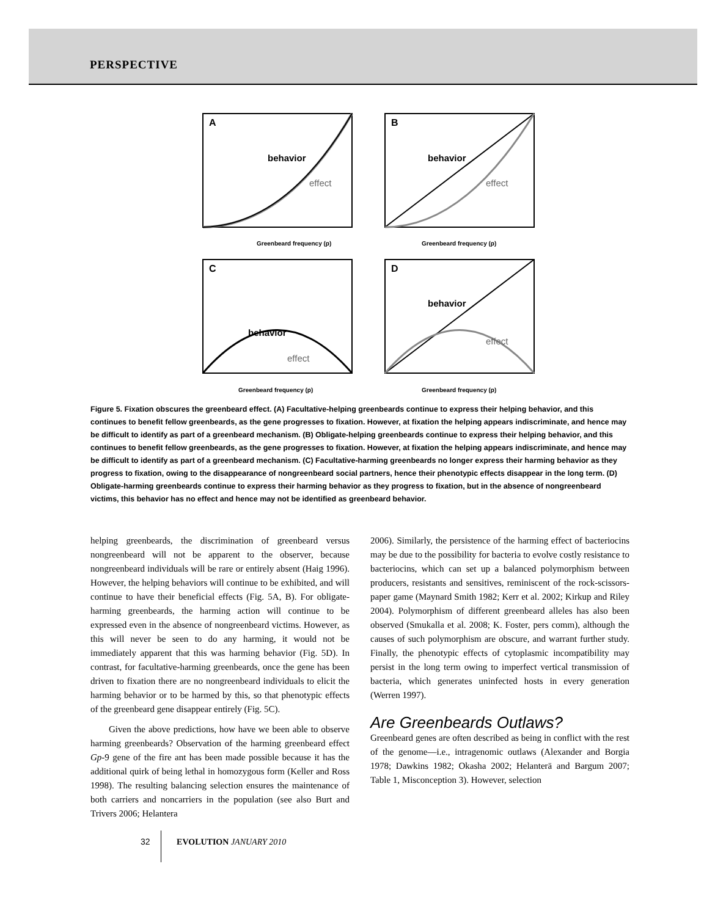PERSPECTIVE
A
behavior
effect
Greenbeard frequency (p)
B
behavior
effect
Greenbeard frequency (p)
C
behavior
effect
Greenbeard frequency (p)
D
behavior
effect
Greenbeard frequency (p)
Figure 5. Fixation obscures the greenbeard effect. (A) Facultative-helping greenbeards continue to express their helping behavior, and this continues to benefit fellow greenbeards, as the gene progresses to fixation. However, at fixation the helping appears indiscriminate, and hence may be difficult to identify as part of a greenbeard mechanism. (B) Obligate-helping greenbeards continue to express their helping behavior, and this continues to benefit fellow greenbeards, as the gene progresses to fixation. However, at fixation the helping appears indiscriminate, and hence may be difficult to identify as part of a greenbeard mechanism. (C) Facultative-harming greenbeards no longer express their harming behavior as they progress to fixation, owing to the disappearance of nongreenbeard social partners, hence their phenotypic effects disappear in the long term. (D) Obligate-harming greenbeards continue to express their harming behavior as they progress to fixation, but in the absence of nongreenbeard victims, this behavior has no effect and hence may not be identified as greenbeard behavior.
helping greenbeards, the discrimination of greenbeard versus nongreenbeard will not be apparent to the observer, because nongreenbeard individuals will be rare or entirely absent (Haig 1996). However, the helping behaviors will continue to be exhibited, and will continue to have their beneficial effects (Fig. 5A, B). For obligate-harming greenbeards, the harming action will continue to be expressed even in the absence of nongreenbeard victims. However, as this will never be seen to do any harming, it would not be immediately apparent that this was harming behavior (Fig. 5D). In contrast, for facultative-harming greenbeards, once the gene has been driven to fixation there are no nongreenbeard individuals to elicit the harming behavior or to be harmed by this, so that phenotypic effects of the greenbeard gene disappear entirely (Fig. 5C).
Given the above predictions, how have we been able to observe harming greenbeards? Observation of the harming greenbeard effect Gp-9 gene of the fire ant has been made possible because it has the additional quirk of being lethal in homozygous form (Keller and Ross 1998). The resulting balancing selection ensures the maintenance of both carriers and noncarriers in the population (see also Burt and Trivers 2006; Helantera
2006). Similarly, the persistence of the harming effect of bacteriocins may be due to the possibility for bacteria to evolve costly resistance to bacteriocins, which can set up a balanced polymorphism between producers, resistants and sensitives, reminiscent of the rock-scissors-paper game (Maynard Smith 1982; Kerr et al. 2002; Kirkup and Riley 2004). Polymorphism of different greenbeard alleles has also been observed (Smukalla et al. 2008; K. Foster, pers comm), although the causes of such polymorphism are obscure, and warrant further study. Finally, the phenotypic effects of cytoplasmic incompatibility may persist in the long term owing to imperfect vertical transmission of bacteria, which generates uninfected hosts in every generation (Werren 1997).
Are Greenbeards Outlaws?
Greenbeard genes are often described as being in conflict with the rest of the genome—i.e., intragenomic outlaws (Alexander and Borgia 1978; Dawkins 1982; Okasha 2002; Helanterä and Bargum 2007; Table 1, Misconception 3). However, selection
32 EVOLUTION JANUARY 2010